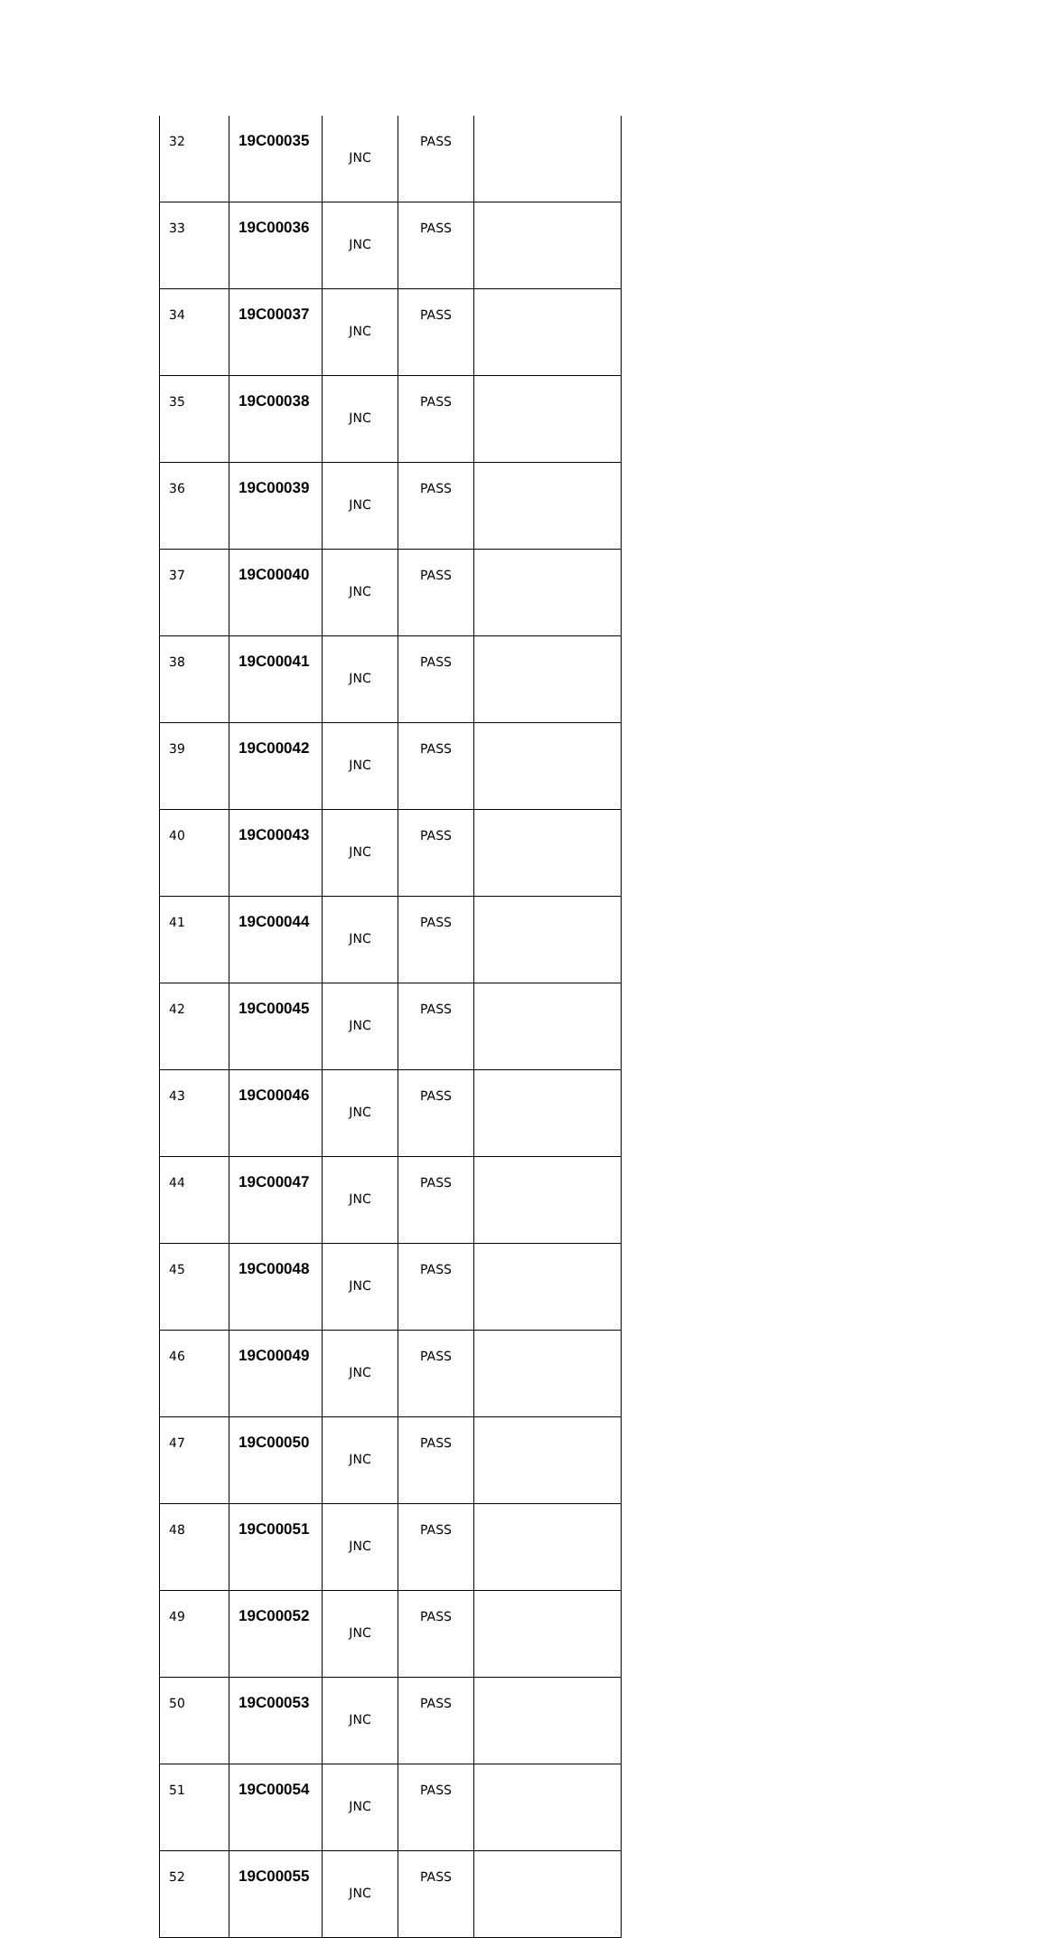| 32 | 19C00035 | JNC | PASS | |
| 33 | 19C00036 | JNC | PASS | |
| 34 | 19C00037 | JNC | PASS | |
| 35 | 19C00038 | JNC | PASS | |
| 36 | 19C00039 | JNC | PASS | |
| 37 | 19C00040 | JNC | PASS | |
| 38 | 19C00041 | JNC | PASS | |
| 39 | 19C00042 | JNC | PASS | |
| 40 | 19C00043 | JNC | PASS | |
| 41 | 19C00044 | JNC | PASS | |
| 42 | 19C00045 | JNC | PASS | |
| 43 | 19C00046 | JNC | PASS | |
| 44 | 19C00047 | JNC | PASS | |
| 45 | 19C00048 | JNC | PASS | |
| 46 | 19C00049 | JNC | PASS | |
| 47 | 19C00050 | JNC | PASS | |
| 48 | 19C00051 | JNC | PASS | |
| 49 | 19C00052 | JNC | PASS | |
| 50 | 19C00053 | JNC | PASS | |
| 51 | 19C00054 | JNC | PASS | |
| 52 | 19C00055 | JNC | PASS | |